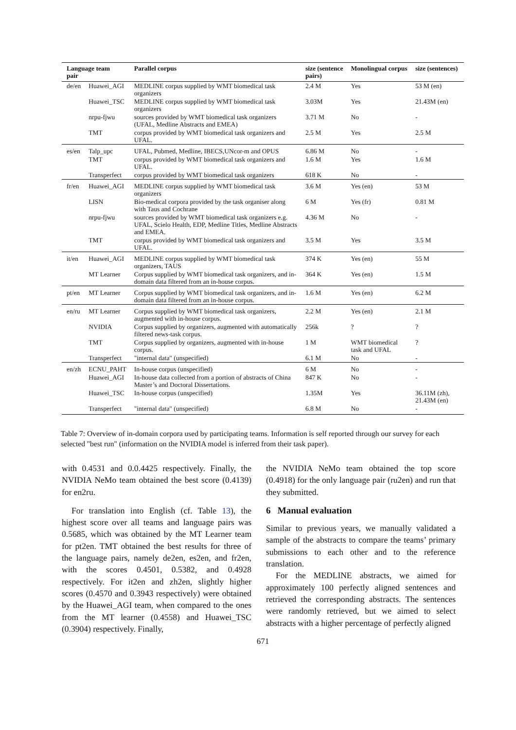| Language team pair | | Parallel corpus | size (sentence pairs) | Monolingual corpus | size (sentences) |
| --- | --- | --- | --- | --- | --- |
| de/en | Huawei_AGI | MEDLINE corpus supplied by WMT biomedical task organizers | 2.4 M | Yes | 53 M (en) |
| | Huawei_TSC | MEDLINE corpus supplied by WMT biomedical task organizers | 3.03M | Yes | 21.43M (en) |
| | nrpu-fjwu | sources provided by WMT biomedical task organizers (UFAL, Medline Abstracts and EMEA) | 3.71 M | No | - |
| | TMT | corpus provided by WMT biomedical task organizers and UFAL. | 2.5 M | Yes | 2.5 M |
| es/en | Talp_upc | UFAL, Pubmed, Medline, IBECS,UNcor-m and OPUS | 6.86 M | No | - |
| | TMT | corpus provided by WMT biomedical task organizers and UFAL. | 1.6 M | Yes | 1.6 M |
| | Transperfect | corpus provided by WMT biomedical task organizers | 618 K | No | - |
| fr/en | Huawei_AGI | MEDLINE corpus supplied by WMT biomedical task organizers | 3.6 M | Yes (en) | 53 M |
| | LISN | Bio-medical corpora provided by the task organiser along with Taus and Cochrane | 6 M | Yes (fr) | 0.81 M |
| | nrpu-fjwu | sources provided by WMT biomedical task organizers e.g. UFAL, Scielo Health, EDP, Medline Titles, Medline Abstracts and EMEA. | 4.36 M | No | - |
| | TMT | corpus provided by WMT biomedical task organizers and UFAL. | 3.5 M | Yes | 3.5 M |
| it/en | Huawei_AGI | MEDLINE corpus supplied by WMT biomedical task organizers, TAUS | 374 K | Yes (en) | 55 M |
| | MT Learner | Corpus supplied by WMT biomedical task organizers, and in-domain data filtered from an in-house corpus. | 364 K | Yes (en) | 1.5 M |
| pt/en | MT Learner | Corpus supplied by WMT biomedical task organizers, and in-domain data filtered from an in-house corpus. | 1.6 M | Yes (en) | 6.2 M |
| en/ru | MT Learner | Corpus supplied by WMT biomedical task organizers, augmented with in-house corpus. | 2.2 M | Yes (en) | 2.1 M |
| | NVIDIA | Corpus supplied by organizers, augmented with automatically filtered news-task corpus. | 256k | ? | ? |
| | TMT | Corpus supplied by organizers, augmented with in-house corpus. | 1 M | WMT biomedical task and UFAL | ? |
| | Transperfect | "internal data" (unspecified) | 6.1 M | No | - |
| en/zh | ECNU_PAHT | In-house corpus (unspecified) | 6 M | No | - |
| | Huawei_AGI | In-house data collected from a portion of abstracts of China Master’s and Doctoral Dissertations. | 847 K | No | - |
| | Huawei_TSC | In-house corpus (unspecified) | 1.35M | Yes | 36.11M (zh), 21.43M (en) |
| | Transperfect | "internal data" (unspecified) | 6.8 M | No | - |
Table 7: Overview of in-domain corpora used by participating teams. Information is self reported through our survey for each selected "best run" (information on the NVIDIA model is inferred from their task paper).
with 0.4531 and 0.0.4425 respectively. Finally, the NVIDIA NeMo team obtained the best score (0.4139) for en2ru.
For translation into English (cf. Table 13), the highest score over all teams and language pairs was 0.5685, which was obtained by the MT Learner team for pt2en. TMT obtained the best results for three of the language pairs, namely de2en, es2en, and fr2en, with the scores 0.4501, 0.5382, and 0.4928 respectively. For it2en and zh2en, slightly higher scores (0.4570 and 0.3943 respectively) were obtained by the Huawei_AGI team, when compared to the ones from the MT learner (0.4558) and Huawei_TSC (0.3904) respectively. Finally,
the NVIDIA NeMo team obtained the top score (0.4918) for the only language pair (ru2en) and run that they submitted.
6 Manual evaluation
Similar to previous years, we manually validated a sample of the abstracts to compare the teams’ primary submissions to each other and to the reference translation.
For the MEDLINE abstracts, we aimed for approximately 100 perfectly aligned sentences and retrieved the corresponding abstracts. The sentences were randomly retrieved, but we aimed to select abstracts with a higher percentage of perfectly aligned
671